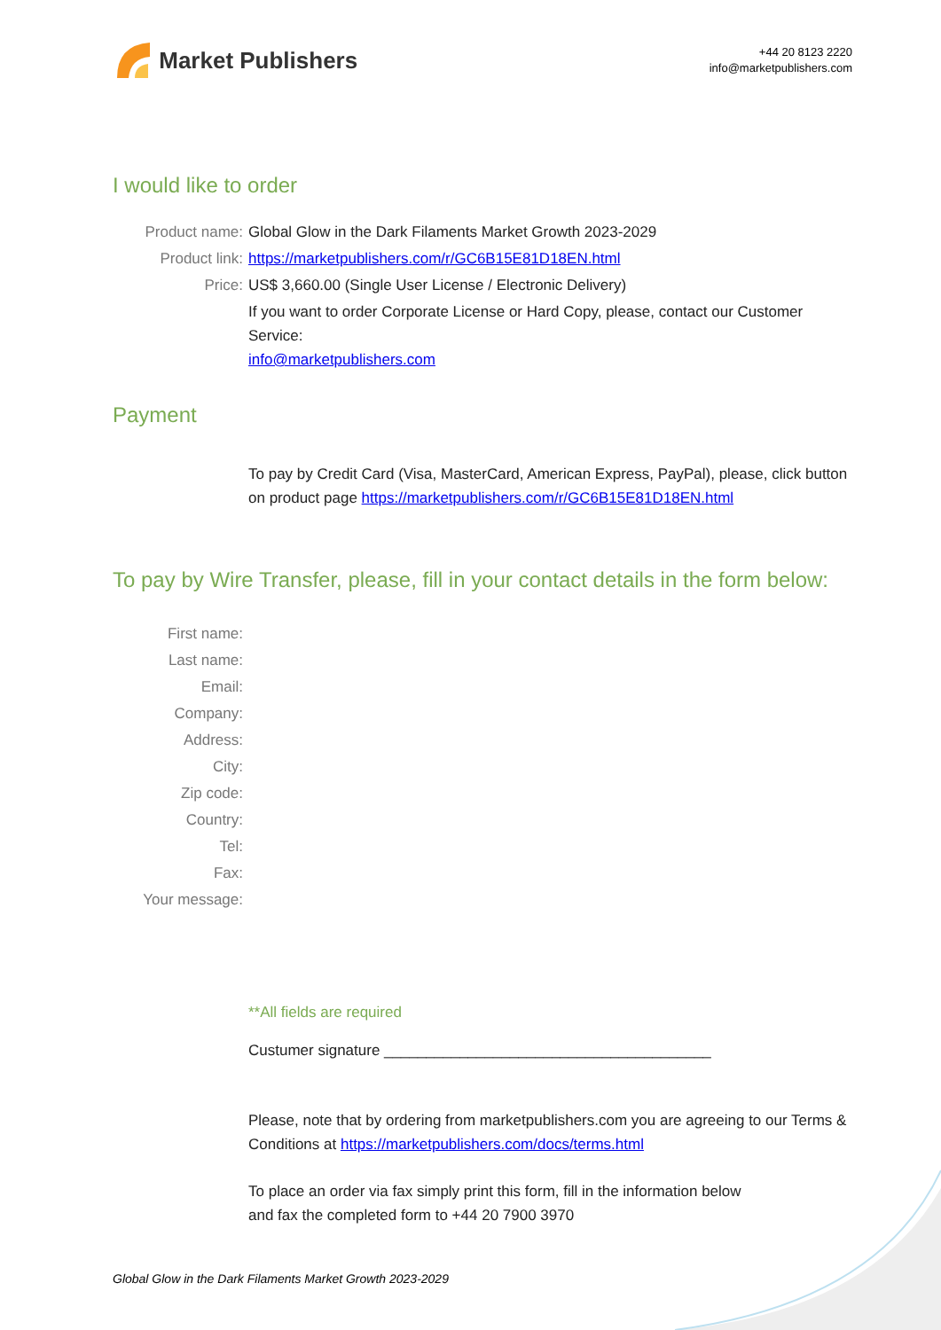Market Publishers
+44 20 8123 2220
info@marketpublishers.com
I would like to order
Product name: Global Glow in the Dark Filaments Market Growth 2023-2029
Product link: https://marketpublishers.com/r/GC6B15E81D18EN.html
Price: US$ 3,660.00 (Single User License / Electronic Delivery)
If you want to order Corporate License or Hard Copy, please, contact our Customer Service:
info@marketpublishers.com
Payment
To pay by Credit Card (Visa, MasterCard, American Express, PayPal), please, click button on product page https://marketpublishers.com/r/GC6B15E81D18EN.html
To pay by Wire Transfer, please, fill in your contact details in the form below:
First name:
Last name:
Email:
Company:
Address:
City:
Zip code:
Country:
Tel:
Fax:
Your message:
**All fields are required
Custumer signature _______________________________________
Please, note that by ordering from marketpublishers.com you are agreeing to our Terms & Conditions at https://marketpublishers.com/docs/terms.html
To place an order via fax simply print this form, fill in the information below
and fax the completed form to +44 20 7900 3970
Global Glow in the Dark Filaments Market Growth 2023-2029